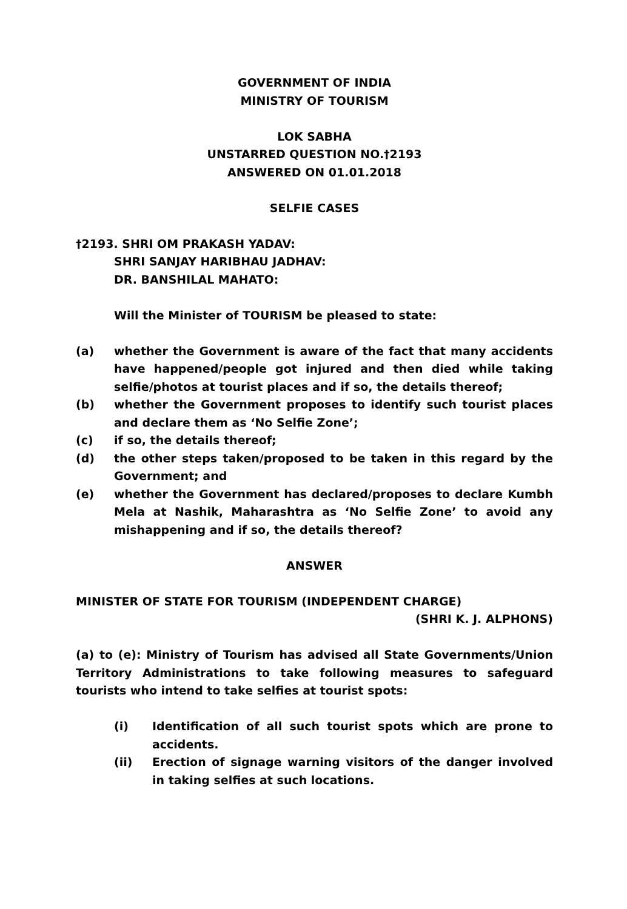GOVERNMENT OF INDIA
MINISTRY OF TOURISM
LOK SABHA
UNSTARRED QUESTION NO.†2193
ANSWERED ON 01.01.2018
SELFIE CASES
†2193. SHRI OM PRAKASH YADAV:
SHRI SANJAY HARIBHAU JADHAV:
DR. BANSHILAL MAHATO:
Will the Minister of TOURISM be pleased to state:
(a) whether the Government is aware of the fact that many accidents have happened/people got injured and then died while taking selfie/photos at tourist places and if so, the details thereof;
(b) whether the Government proposes to identify such tourist places and declare them as ‘No Selfie Zone’;
(c) if so, the details thereof;
(d) the other steps taken/proposed to be taken in this regard by the Government; and
(e) whether the Government has declared/proposes to declare Kumbh Mela at Nashik, Maharashtra as ‘No Selfie Zone’ to avoid any mishappening and if so, the details thereof?
ANSWER
MINISTER OF STATE FOR TOURISM (INDEPENDENT CHARGE)
(SHRI K. J. ALPHONS)
(a) to (e): Ministry of Tourism has advised all State Governments/Union Territory Administrations to take following measures to safeguard tourists who intend to take selfies at tourist spots:
(i) Identification of all such tourist spots which are prone to accidents.
(ii) Erection of signage warning visitors of the danger involved in taking selfies at such locations.